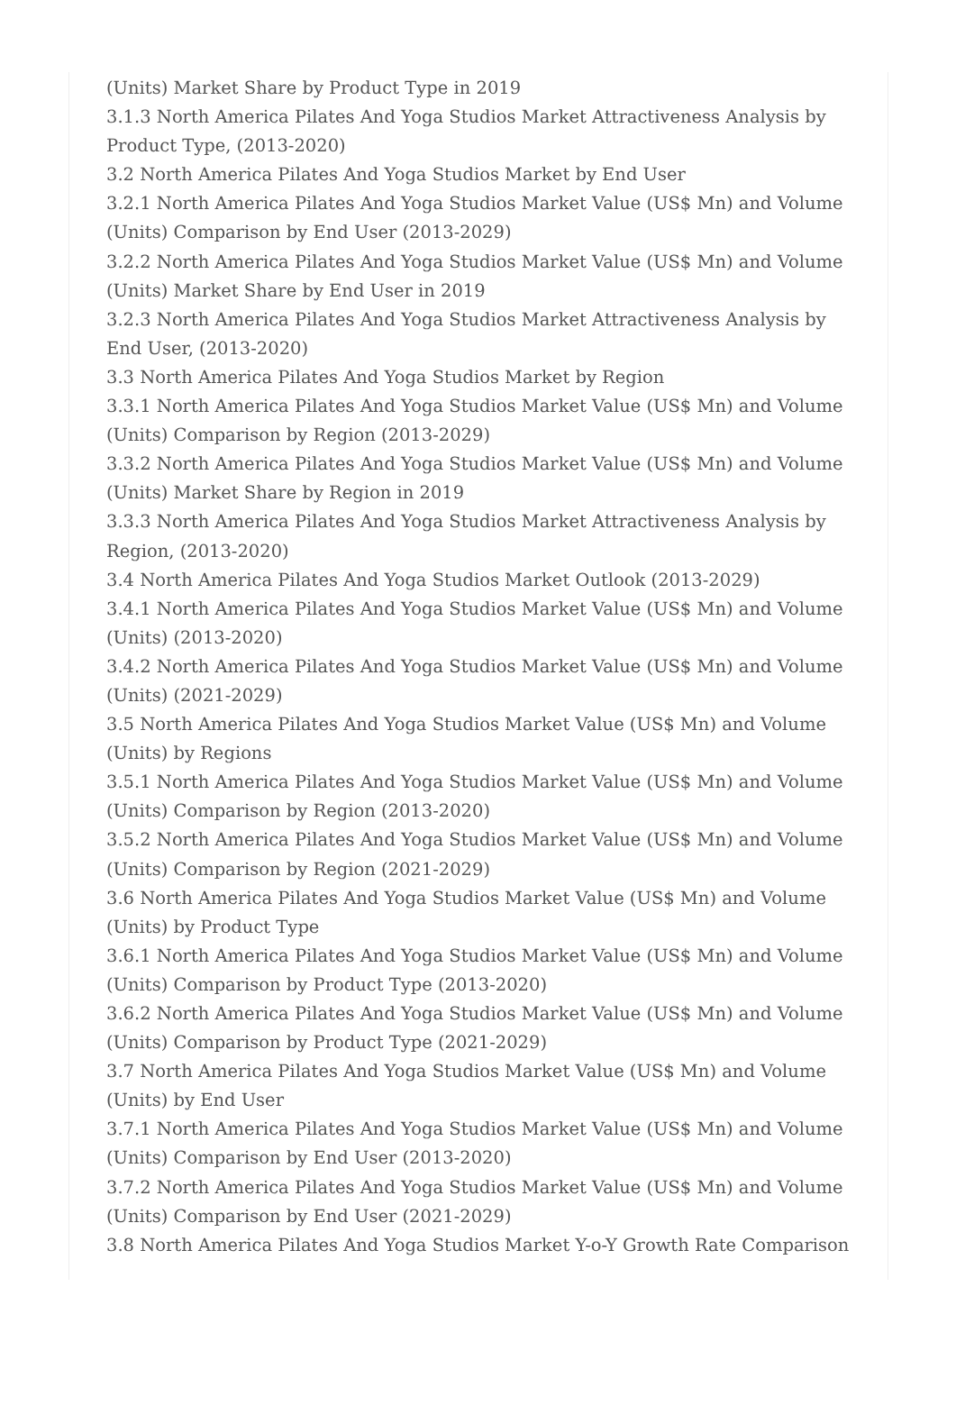(Units) Market Share by Product Type in 2019
3.1.3 North America Pilates And Yoga Studios Market Attractiveness Analysis by
Product Type, (2013-2020)
3.2 North America Pilates And Yoga Studios Market by End User
3.2.1 North America Pilates And Yoga Studios Market Value (US$ Mn) and Volume
(Units) Comparison by End User (2013-2029)
3.2.2 North America Pilates And Yoga Studios Market Value (US$ Mn) and Volume
(Units) Market Share by End User in 2019
3.2.3 North America Pilates And Yoga Studios Market Attractiveness Analysis by
End User, (2013-2020)
3.3 North America Pilates And Yoga Studios Market by Region
3.3.1 North America Pilates And Yoga Studios Market Value (US$ Mn) and Volume
(Units) Comparison by Region (2013-2029)
3.3.2 North America Pilates And Yoga Studios Market Value (US$ Mn) and Volume
(Units) Market Share by Region in 2019
3.3.3 North America Pilates And Yoga Studios Market Attractiveness Analysis by
Region, (2013-2020)
3.4 North America Pilates And Yoga Studios Market Outlook (2013-2029)
3.4.1 North America Pilates And Yoga Studios Market Value (US$ Mn) and Volume
(Units) (2013-2020)
3.4.2 North America Pilates And Yoga Studios Market Value (US$ Mn) and Volume
(Units) (2021-2029)
3.5 North America Pilates And Yoga Studios Market Value (US$ Mn) and Volume
(Units) by Regions
3.5.1 North America Pilates And Yoga Studios Market Value (US$ Mn) and Volume
(Units) Comparison by Region (2013-2020)
3.5.2 North America Pilates And Yoga Studios Market Value (US$ Mn) and Volume
(Units) Comparison by Region (2021-2029)
3.6 North America Pilates And Yoga Studios Market Value (US$ Mn) and Volume
(Units) by Product Type
3.6.1 North America Pilates And Yoga Studios Market Value (US$ Mn) and Volume
(Units) Comparison by Product Type (2013-2020)
3.6.2 North America Pilates And Yoga Studios Market Value (US$ Mn) and Volume
(Units) Comparison by Product Type (2021-2029)
3.7 North America Pilates And Yoga Studios Market Value (US$ Mn) and Volume
(Units) by End User
3.7.1 North America Pilates And Yoga Studios Market Value (US$ Mn) and Volume
(Units) Comparison by End User (2013-2020)
3.7.2 North America Pilates And Yoga Studios Market Value (US$ Mn) and Volume
(Units) Comparison by End User (2021-2029)
3.8 North America Pilates And Yoga Studios Market Y-o-Y Growth Rate Comparison